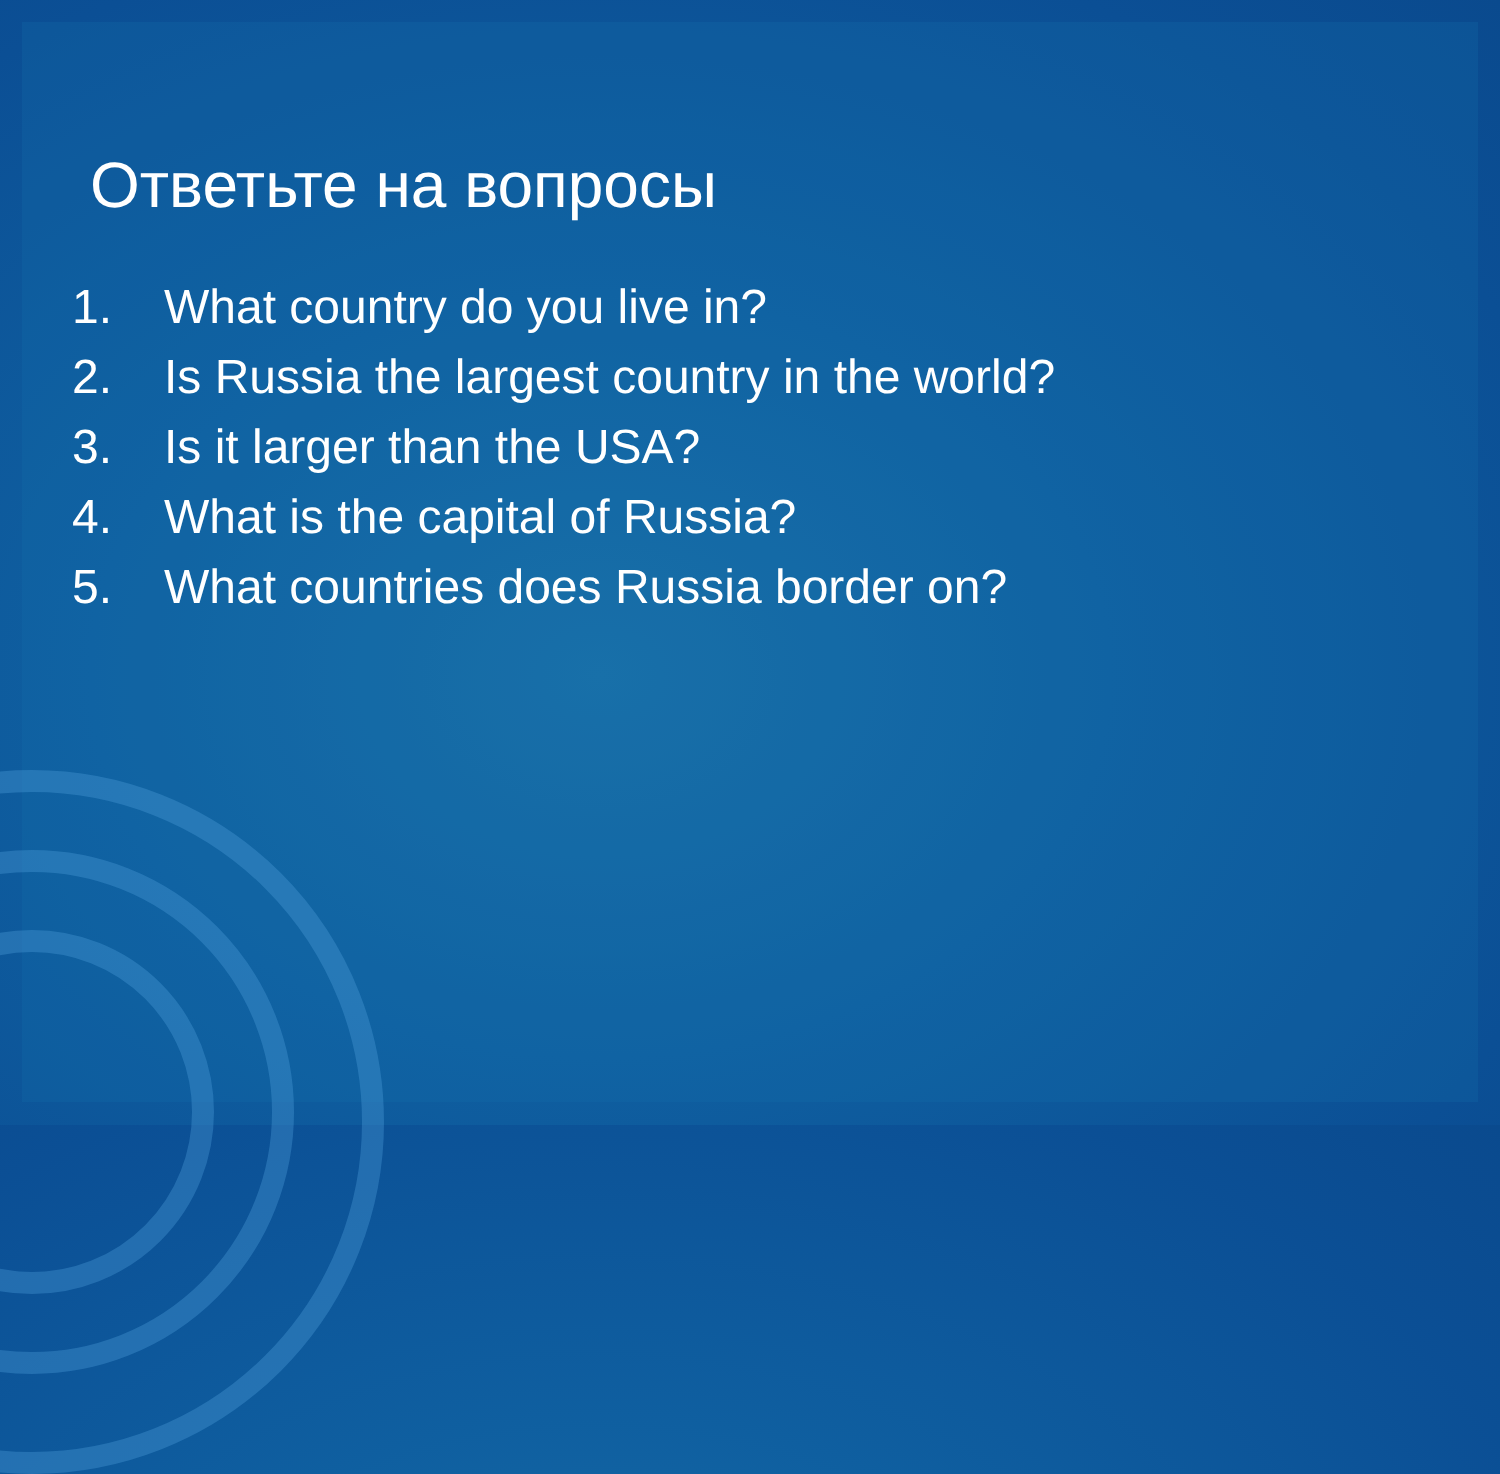Ответьте на вопросы
1. What country do you live in?
2. Is Russia the largest country in the world?
3. Is it larger than the USA?
4. What is the capital of Russia?
5. What countries does Russia border on?